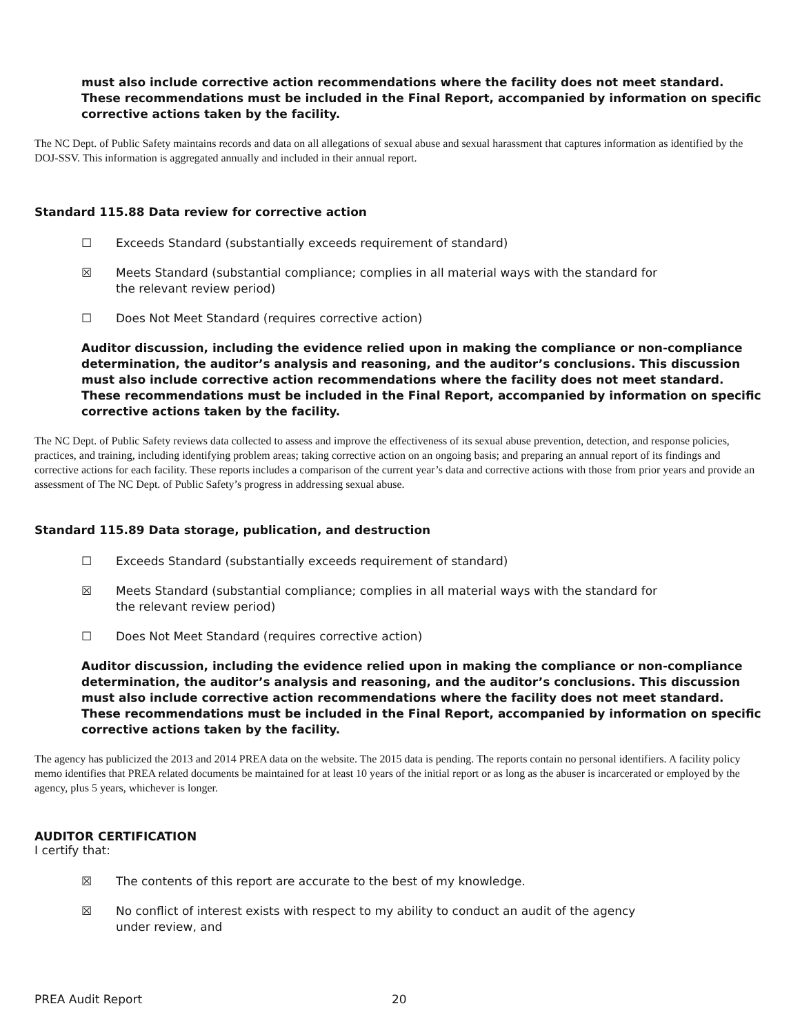must also include corrective action recommendations where the facility does not meet standard. These recommendations must be included in the Final Report, accompanied by information on specific corrective actions taken by the facility.
The NC Dept. of Public Safety maintains records and data on all allegations of sexual abuse and sexual harassment that captures information as identified by the DOJ-SSV. This information is aggregated annually and included in their annual report.
Standard 115.88 Data review for corrective action
☐ Exceeds Standard (substantially exceeds requirement of standard)
☒ Meets Standard (substantial compliance; complies in all material ways with the standard for the relevant review period)
☐ Does Not Meet Standard (requires corrective action)
Auditor discussion, including the evidence relied upon in making the compliance or non-compliance determination, the auditor’s analysis and reasoning, and the auditor’s conclusions. This discussion must also include corrective action recommendations where the facility does not meet standard. These recommendations must be included in the Final Report, accompanied by information on specific corrective actions taken by the facility.
The NC Dept. of Public Safety reviews data collected to assess and improve the effectiveness of its sexual abuse prevention, detection, and response policies, practices, and training, including identifying problem areas; taking corrective action on an ongoing basis; and preparing an annual report of its findings and corrective actions for each facility. These reports includes a comparison of the current year’s data and corrective actions with those from prior years and provide an assessment of The NC Dept. of Public Safety’s progress in addressing sexual abuse.
Standard 115.89 Data storage, publication, and destruction
☐ Exceeds Standard (substantially exceeds requirement of standard)
☒ Meets Standard (substantial compliance; complies in all material ways with the standard for the relevant review period)
☐ Does Not Meet Standard (requires corrective action)
Auditor discussion, including the evidence relied upon in making the compliance or non-compliance determination, the auditor’s analysis and reasoning, and the auditor’s conclusions. This discussion must also include corrective action recommendations where the facility does not meet standard. These recommendations must be included in the Final Report, accompanied by information on specific corrective actions taken by the facility.
The agency has publicized the 2013 and 2014 PREA data on the website. The 2015 data is pending. The reports contain no personal identifiers. A facility policy memo identifies that PREA related documents be maintained for at least 10 years of the initial report or as long as the abuser is incarcerated or employed by the agency, plus 5 years, whichever is longer.
AUDITOR CERTIFICATION
I certify that:
☒ The contents of this report are accurate to the best of my knowledge.
☒ No conflict of interest exists with respect to my ability to conduct an audit of the agency under review, and
PREA Audit Report 20